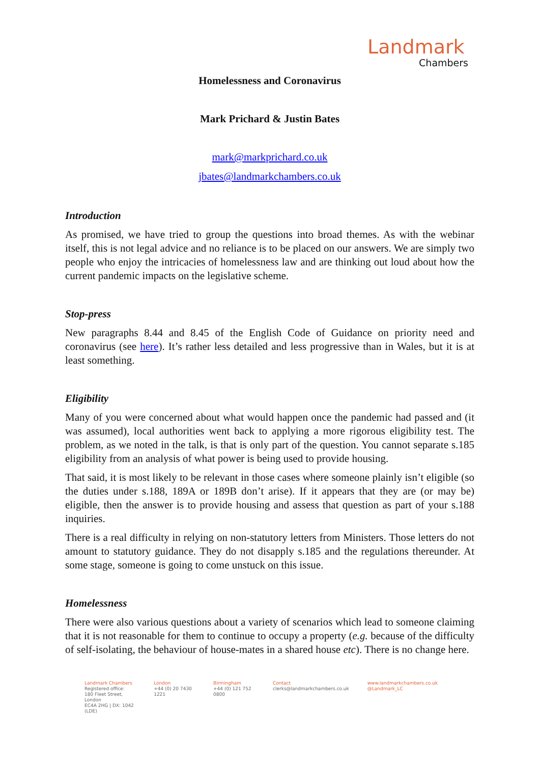Landmark
Chambers
Homelessness and Coronavirus
Mark Prichard & Justin Bates
mark@markprichard.co.uk
jbates@landmarkchambers.co.uk
Introduction
As promised, we have tried to group the questions into broad themes. As with the webinar itself, this is not legal advice and no reliance is to be placed on our answers. We are simply two people who enjoy the intricacies of homelessness law and are thinking out loud about how the current pandemic impacts on the legislative scheme.
Stop-press
New paragraphs 8.44 and 8.45 of the English Code of Guidance on priority need and coronavirus (see here). It’s rather less detailed and less progressive than in Wales, but it is at least something.
Eligibility
Many of you were concerned about what would happen once the pandemic had passed and (it was assumed), local authorities went back to applying a more rigorous eligibility test. The problem, as we noted in the talk, is that is only part of the question. You cannot separate s.185 eligibility from an analysis of what power is being used to provide housing.
That said, it is most likely to be relevant in those cases where someone plainly isn’t eligible (so the duties under s.188, 189A or 189B don’t arise). If it appears that they are (or may be) eligible, then the answer is to provide housing and assess that question as part of your s.188 inquiries.
There is a real difficulty in relying on non-statutory letters from Ministers. Those letters do not amount to statutory guidance. They do not disapply s.185 and the regulations thereunder. At some stage, someone is going to come unstuck on this issue.
Homelessness
There were also various questions about a variety of scenarios which lead to someone claiming that it is not reasonable for them to continue to occupy a property (e.g. because of the difficulty of self-isolating, the behaviour of house-mates in a shared house etc). There is no change here.
Landmark Chambers
Registered office:
180 Fleet Street, London
EC4A 2HG | DX: 1042 (LDE)
London
+44 (0) 20 7430 1221
Birmingham
+44 (0) 121 752 0800
Contact
clerks@landmarkchambers.co.uk
www.landmarkchambers.co.uk
@Landmark_LC